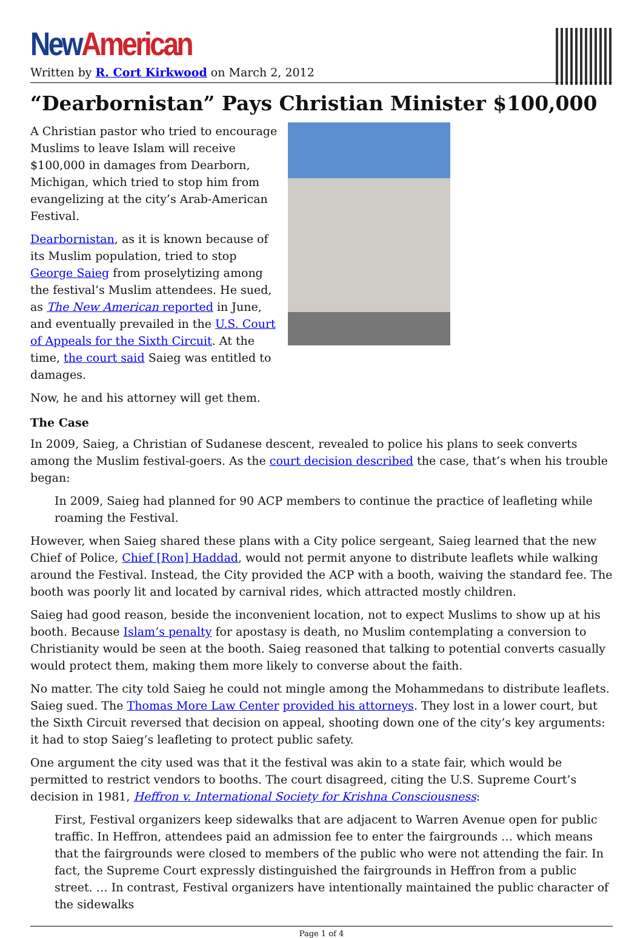New American
Written by R. Cort Kirkwood on March 2, 2012
“Dearbornistan” Pays Christian Minister $100,000
A Christian pastor who tried to encourage Muslims to leave Islam will receive $100,000 in damages from Dearborn, Michigan, which tried to stop him from evangelizing at the city’s Arab-American Festival.
Dearbornistan, as it is known because of its Muslim population, tried to stop George Saieg from proselytizing among the festival’s Muslim attendees. He sued, as The New American reported in June, and eventually prevailed in the U.S. Court of Appeals for the Sixth Circuit. At the time, the court said Saieg was entitled to damages.
Now, he and his attorney will get them.
The Case
In 2009, Saieg, a Christian of Sudanese descent, revealed to police his plans to seek converts among the Muslim festival-goers. As the court decision described the case, that’s when his trouble began:
In 2009, Saieg had planned for 90 ACP members to continue the practice of leafleting while roaming the Festival.
However, when Saieg shared these plans with a City police sergeant, Saieg learned that the new Chief of Police, Chief [Ron] Haddad, would not permit anyone to distribute leaflets while walking around the Festival. Instead, the City provided the ACP with a booth, waiving the standard fee. The booth was poorly lit and located by carnival rides, which attracted mostly children.
Saieg had good reason, beside the inconvenient location, not to expect Muslims to show up at his booth. Because Islam’s penalty for apostasy is death, no Muslim contemplating a conversion to Christianity would be seen at the booth. Saieg reasoned that talking to potential converts casually would protect them, making them more likely to converse about the faith.
No matter. The city told Saieg he could not mingle among the Mohammedans to distribute leaflets. Saieg sued. The Thomas More Law Center provided his attorneys. They lost in a lower court, but the Sixth Circuit reversed that decision on appeal, shooting down one of the city’s key arguments: it had to stop Saieg’s leafleting to protect public safety.
One argument the city used was that it the festival was akin to a state fair, which would be permitted to restrict vendors to booths. The court disagreed, citing the U.S. Supreme Court’s decision in 1981, Heffron v. International Society for Krishna Consciousness:
First, Festival organizers keep sidewalks that are adjacent to Warren Avenue open for public traffic. In Heffron, attendees paid an admission fee to enter the fairgrounds … which means that the fairgrounds were closed to members of the public who were not attending the fair. In fact, the Supreme Court expressly distinguished the fairgrounds in Heffron from a public street. … In contrast, Festival organizers have intentionally maintained the public character of the sidewalks
Page 1 of 4